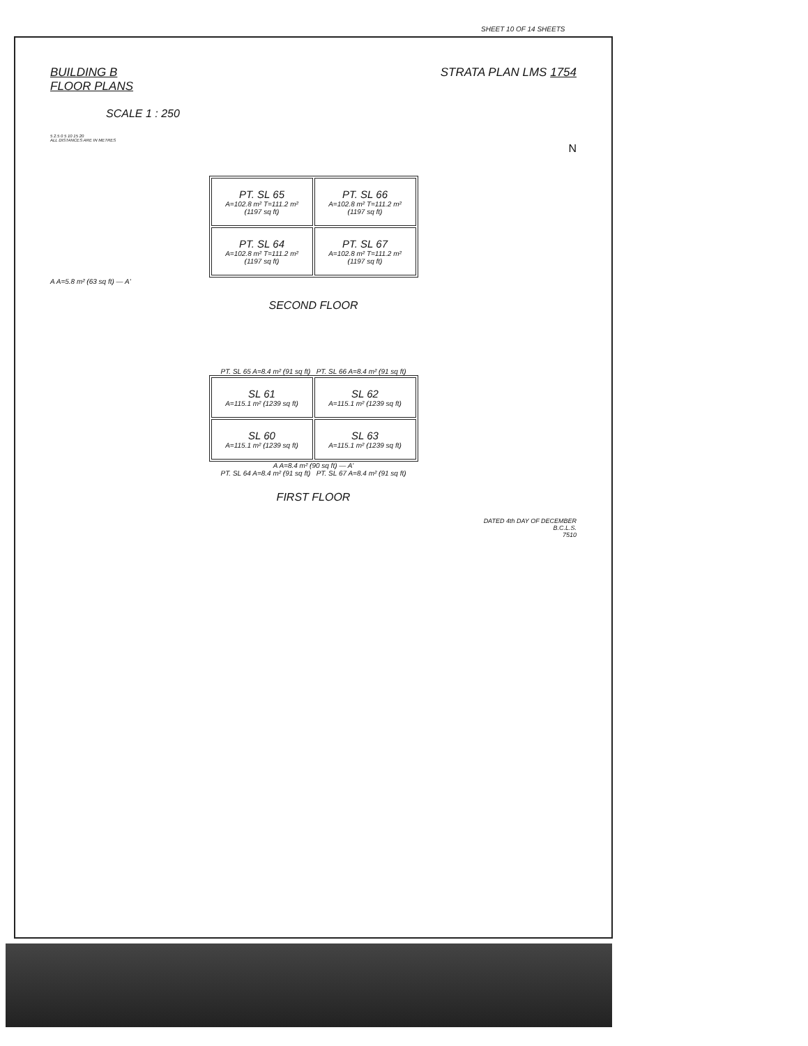SHEET 10 OF 14 SHEETS
BUILDING B
FLOOR PLANS
STRATA PLAN LMS 1754
SCALE 1 : 250
5 2.5 0 5 10 15 20
ALL DISTANCES ARE IN METRES
N
| PT. SL 65 A=102.8 m² T=111.2 m² (1197 sq ft) | PT. SL 66 A=102.8 m² T=111.2 m² (1197 sq ft) |
| PT. SL 64 A=102.8 m² T=111.2 m² (1197 sq ft) | PT. SL 67 A=102.8 m² T=111.2 m² (1197 sq ft) |
A A=5.8 m² (63 sq ft) — A'
SECOND FLOOR
PT. SL 65 A=8.4 m² (91 sq ft) PT. SL 66 A=8.4 m² (91 sq ft)
| SL 61 A=115.1 m² (1239 sq ft) | SL 62 A=115.1 m² (1239 sq ft) |
| SL 60 A=115.1 m² (1239 sq ft) | SL 63 A=115.1 m² (1239 sq ft) |
A A=8.4 m² (90 sq ft) — A'
PT. SL 64 A=8.4 m² (91 sq ft) PT. SL 67 A=8.4 m² (91 sq ft)
FIRST FLOOR
DATED 4th DAY OF DECEMBER
B.C.L.S.
7510